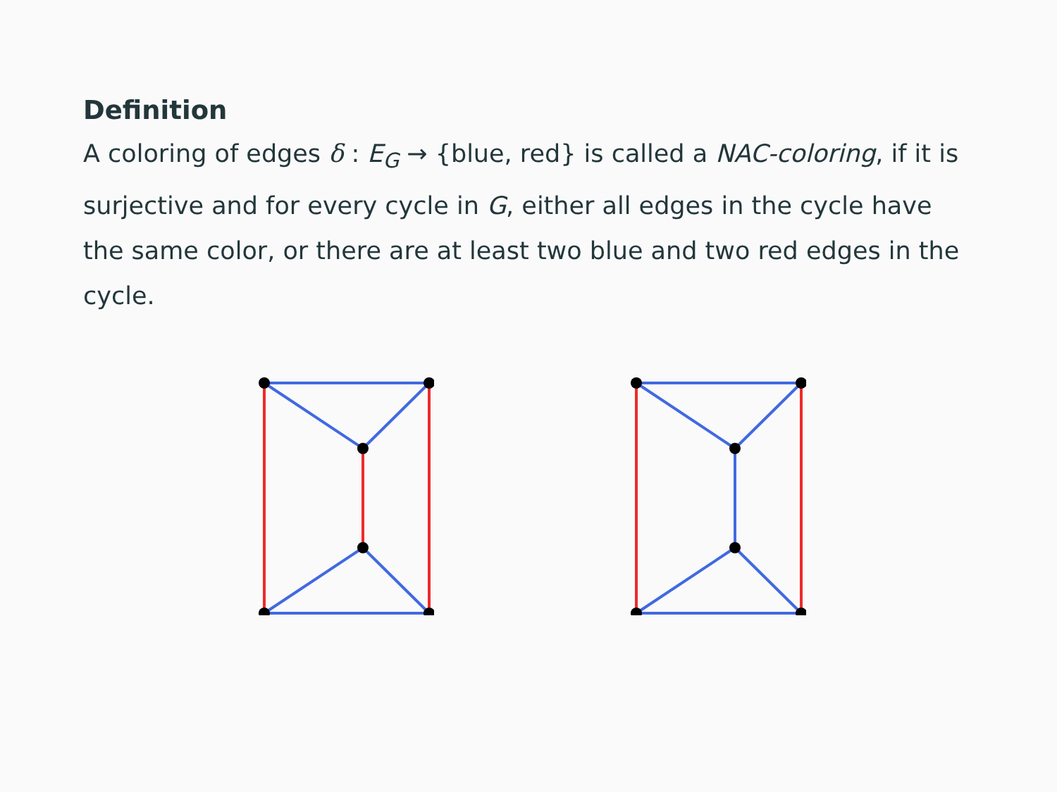Definition
A coloring of edges δ : E<sub>G</sub> → {blue, red} is called a NAC-coloring, if it is surjective and for every cycle in G, either all edges in the cycle have the same color, or there are at least two blue and two red edges in the cycle.